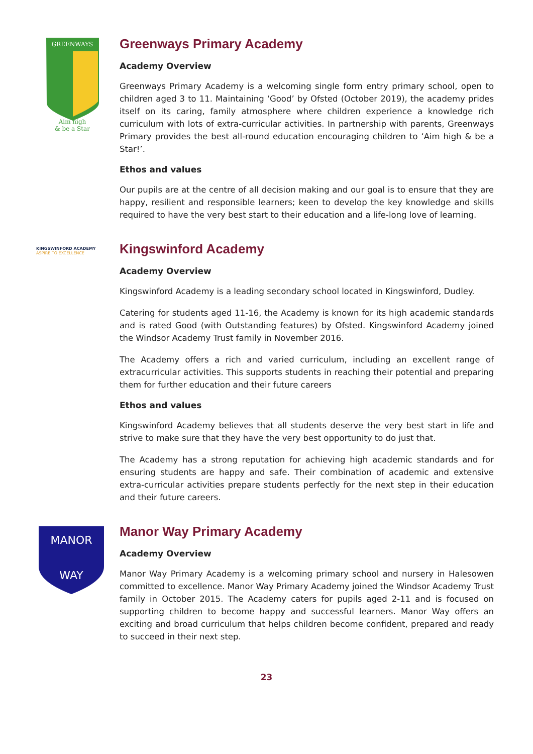GREENWAYS
Aim high
& be a Star
Greenways Primary Academy
Academy Overview
Greenways Primary Academy is a welcoming single form entry primary school, open to children aged 3 to 11. Maintaining ‘Good’ by Ofsted (October 2019), the academy prides itself on its caring, family atmosphere where children experience a knowledge rich curriculum with lots of extra-curricular activities. In partnership with parents, Greenways Primary provides the best all-round education encouraging children to ‘Aim high & be a Star!’.
Ethos and values
Our pupils are at the centre of all decision making and our goal is to ensure that they are happy, resilient and responsible learners; keen to develop the key knowledge and skills required to have the very best start to their education and a life-long love of learning.
KINGSWINFORD ACADEMY
ASPIRE TO EXCELLENCE
Kingswinford Academy
Academy Overview
Kingswinford Academy is a leading secondary school located in Kingswinford, Dudley.
Catering for students aged 11-16, the Academy is known for its high academic standards and is rated Good (with Outstanding features) by Ofsted. Kingswinford Academy joined the Windsor Academy Trust family in November 2016.
The Academy offers a rich and varied curriculum, including an excellent range of extracurricular activities. This supports students in reaching their potential and preparing them for further education and their future careers
Ethos and values
Kingswinford Academy believes that all students deserve the very best start in life and strive to make sure that they have the very best opportunity to do just that.
The Academy has a strong reputation for achieving high academic standards and for ensuring students are happy and safe. Their combination of academic and extensive extra-curricular activities prepare students perfectly for the next step in their education and their future careers.
MANOR
WAY
Manor Way Primary Academy
Academy Overview
Manor Way Primary Academy is a welcoming primary school and nursery in Halesowen committed to excellence. Manor Way Primary Academy joined the Windsor Academy Trust family in October 2015. The Academy caters for pupils aged 2-11 and is focused on supporting children to become happy and successful learners. Manor Way offers an exciting and broad curriculum that helps children become confident, prepared and ready to succeed in their next step.
23